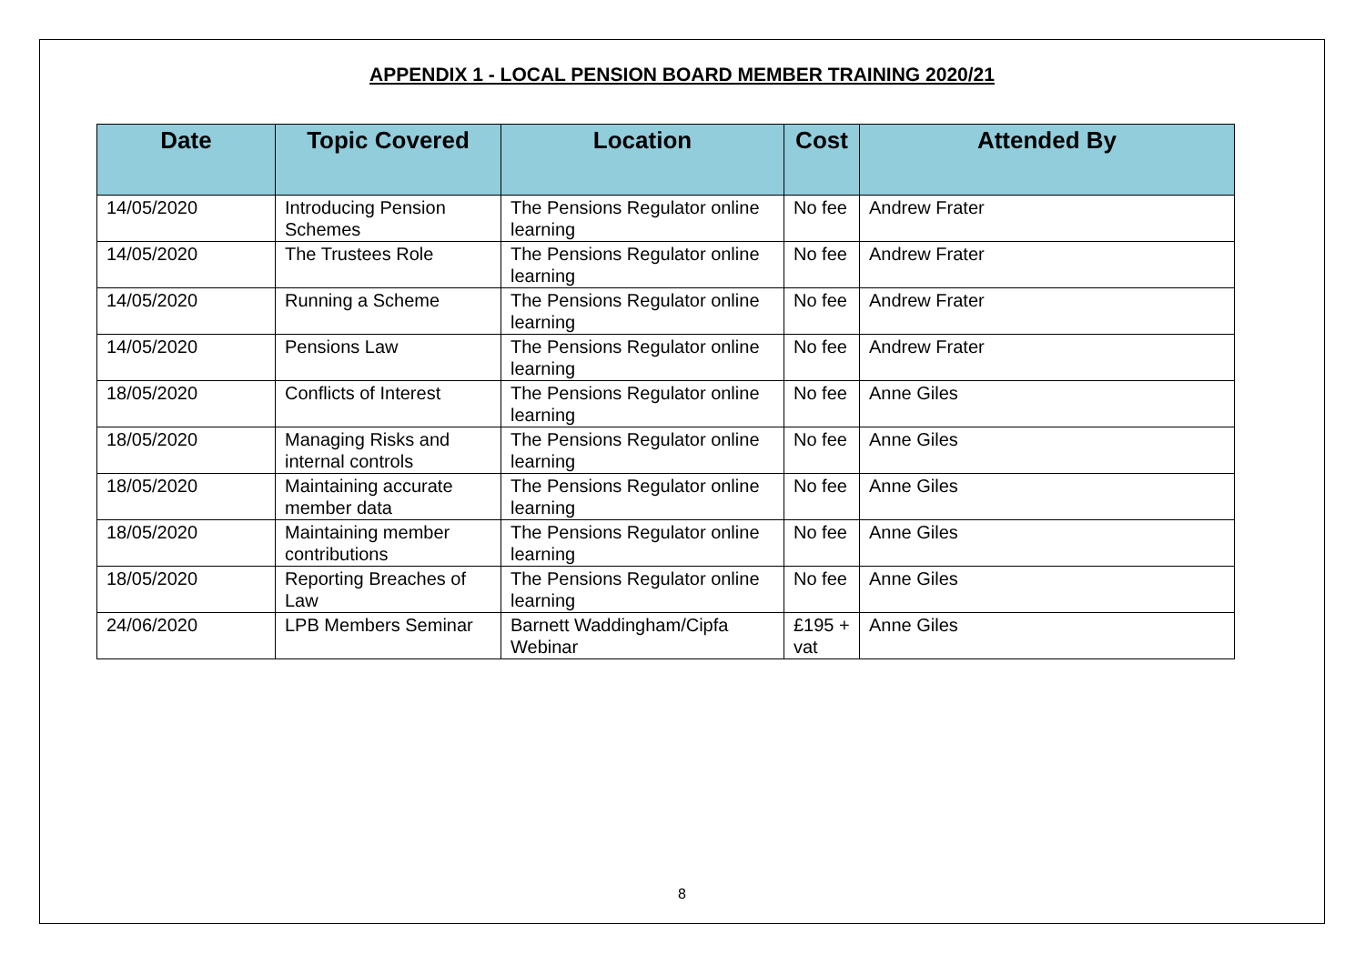APPENDIX 1 - LOCAL PENSION BOARD MEMBER TRAINING 2020/21
| Date | Topic Covered | Location | Cost | Attended By |
| --- | --- | --- | --- | --- |
| 14/05/2020 | Introducing Pension Schemes | The Pensions Regulator online learning | No fee | Andrew Frater |
| 14/05/2020 | The Trustees Role | The Pensions Regulator online learning | No fee | Andrew Frater |
| 14/05/2020 | Running a Scheme | The Pensions Regulator online learning | No fee | Andrew Frater |
| 14/05/2020 | Pensions Law | The Pensions Regulator online learning | No fee | Andrew Frater |
| 18/05/2020 | Conflicts of Interest | The Pensions Regulator online learning | No fee | Anne Giles |
| 18/05/2020 | Managing Risks and internal controls | The Pensions Regulator online learning | No fee | Anne Giles |
| 18/05/2020 | Maintaining accurate member data | The Pensions Regulator online learning | No fee | Anne Giles |
| 18/05/2020 | Maintaining member contributions | The Pensions Regulator online learning | No fee | Anne Giles |
| 18/05/2020 | Reporting Breaches of Law | The Pensions Regulator online learning | No fee | Anne Giles |
| 24/06/2020 | LPB Members Seminar | Barnett Waddingham/Cipfa Webinar | £195 + vat | Anne Giles |
8